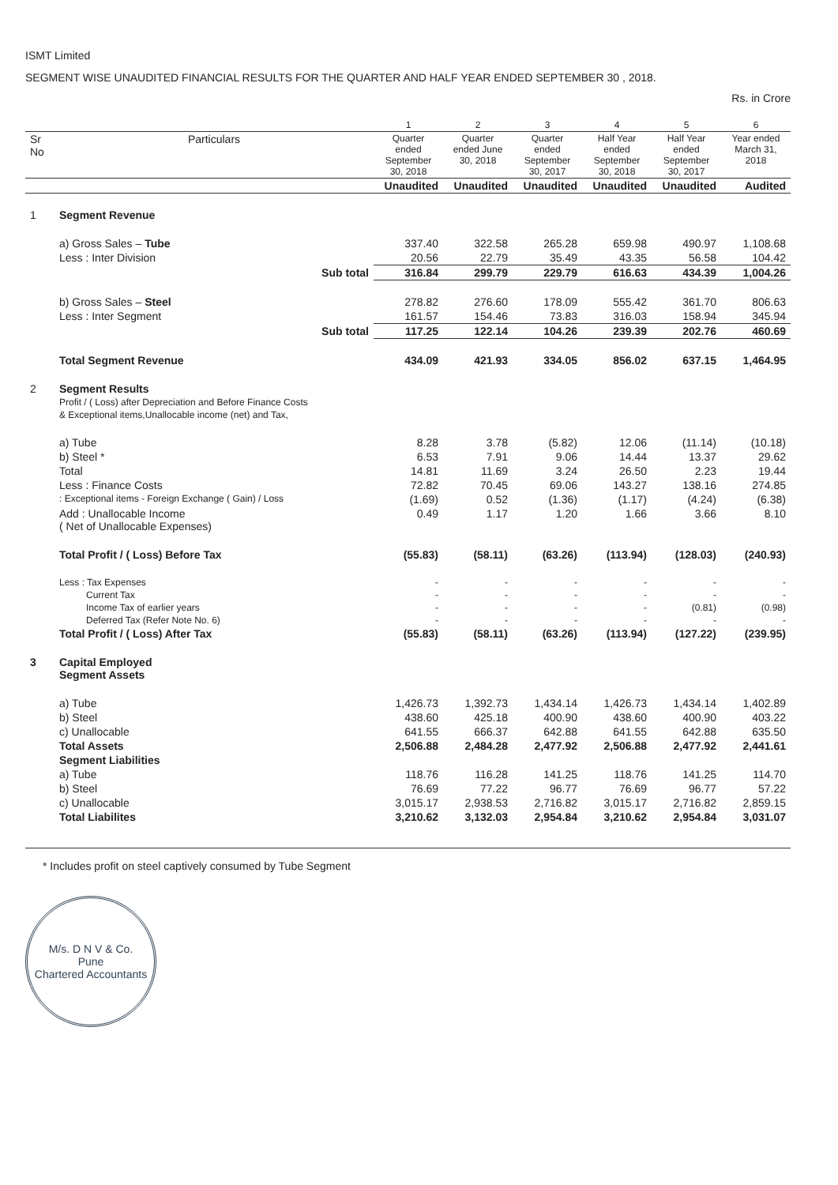ISMT Limited
SEGMENT WISE UNAUDITED FINANCIAL RESULTS FOR THE QUARTER AND HALF YEAR ENDED SEPTEMBER 30 , 2018.
Rs. in Crore
| | | 1 | 2 | 3 | 4 | 5 | 6 |
| --- | --- | --- | --- | --- | --- | --- | --- |
| Sr No | Particulars | Quarter ended September 30, 2018 | Quarter ended June 30, 2018 | Quarter ended September 30, 2017 | Half Year ended September 30, 2018 | Half Year ended September 30, 2017 | Year ended March 31, 2018 |
| | | Unaudited | Unaudited | Unaudited | Unaudited | Unaudited | Audited |
| 1 | Segment Revenue | | | | | | |
| | a) Gross Sales – Tube | 337.40 | 322.58 | 265.28 | 659.98 | 490.97 | 1,108.68 |
| | Less : Inter Division | 20.56 | 22.79 | 35.49 | 43.35 | 56.58 | 104.42 |
| | Sub total | 316.84 | 299.79 | 229.79 | 616.63 | 434.39 | 1,004.26 |
| | b) Gross Sales – Steel | 278.82 | 276.60 | 178.09 | 555.42 | 361.70 | 806.63 |
| | Less : Inter Segment | 161.57 | 154.46 | 73.83 | 316.03 | 158.94 | 345.94 |
| | Sub total | 117.25 | 122.14 | 104.26 | 239.39 | 202.76 | 460.69 |
| | Total Segment Revenue | 434.09 | 421.93 | 334.05 | 856.02 | 637.15 | 1,464.95 |
| 2 | Segment Results Profit / ( Loss) after Depreciation and Before Finance Costs & Exceptional items,Unallocable income (net) and Tax, | | | | | | |
| | a) Tube | 8.28 | 3.78 | (5.82) | 12.06 | (11.14) | (10.18) |
| | b) Steel * | 6.53 | 7.91 | 9.06 | 14.44 | 13.37 | 29.62 |
| | Total | 14.81 | 11.69 | 3.24 | 26.50 | 2.23 | 19.44 |
| | Less : Finance Costs | 72.82 | 70.45 | 69.06 | 143.27 | 138.16 | 274.85 |
| | : Exceptional items - Foreign Exchange ( Gain) / Loss | (1.69) | 0.52 | (1.36) | (1.17) | (4.24) | (6.38) |
| | Add : Unallocable Income ( Net of Unallocable Expenses) | 0.49 | 1.17 | 1.20 | 1.66 | 3.66 | 8.10 |
| | Total Profit / ( Loss) Before Tax | (55.83) | (58.11) | (63.26) | (113.94) | (128.03) | (240.93) |
| | Less : Tax Expenses | - | - | - | - | - | - |
| | Current Tax | - | - | - | - | - | - |
| | Income Tax of earlier years | - | - | - | - | (0.81) | (0.98) |
| | Deferred Tax (Refer Note No. 6) | - | - | - | - | - | - |
| | Total Profit / ( Loss) After Tax | (55.83) | (58.11) | (63.26) | (113.94) | (127.22) | (239.95) |
| 3 | Capital Employed Segment Assets | | | | | | |
| | a) Tube | 1,426.73 | 1,392.73 | 1,434.14 | 1,426.73 | 1,434.14 | 1,402.89 |
| | b) Steel | 438.60 | 425.18 | 400.90 | 438.60 | 400.90 | 403.22 |
| | c) Unallocable | 641.55 | 666.37 | 642.88 | 641.55 | 642.88 | 635.50 |
| | Total Assets | 2,506.88 | 2,484.28 | 2,477.92 | 2,506.88 | 2,477.92 | 2,441.61 |
| | Segment Liabilities | | | | | | |
| | a) Tube | 118.76 | 116.28 | 141.25 | 118.76 | 141.25 | 114.70 |
| | b) Steel | 76.69 | 77.22 | 96.77 | 76.69 | 96.77 | 57.22 |
| | c) Unallocable | 3,015.17 | 2,938.53 | 2,716.82 | 3,015.17 | 2,716.82 | 2,859.15 |
| | Total Liabilites | 3,210.62 | 3,132.03 | 2,954.84 | 3,210.62 | 2,954.84 | 3,031.07 |
* Includes profit on steel captively consumed by Tube Segment
M/s. D N V & Co.
Pune
Chartered Accountants